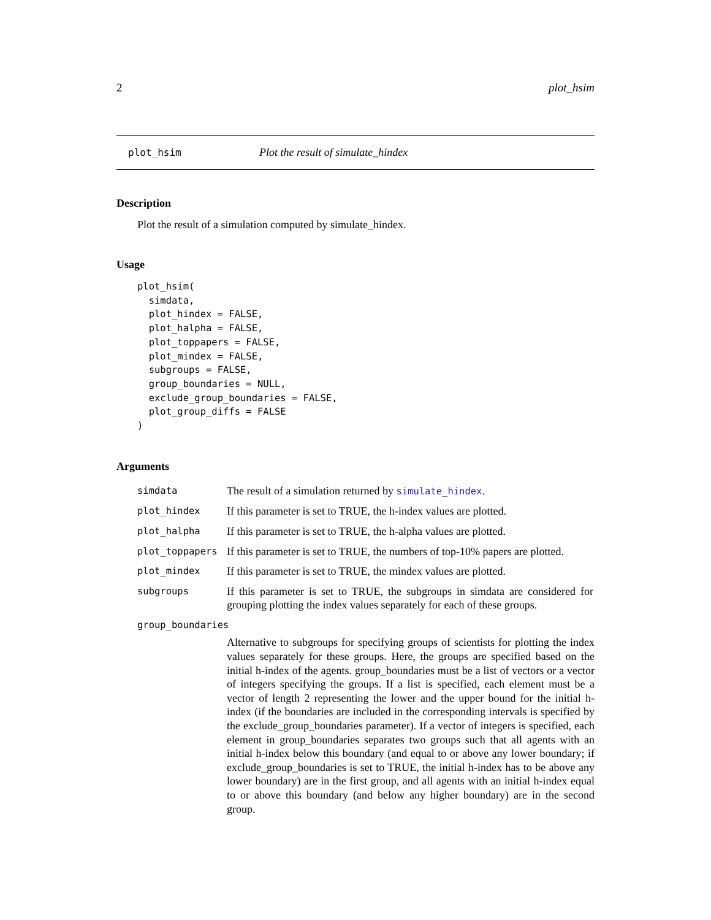2 plot_hsim
plot_hsim Plot the result of simulate_hindex
Description
Plot the result of a simulation computed by simulate_hindex.
Usage
plot_hsim(
  simdata,
  plot_hindex = FALSE,
  plot_halpha = FALSE,
  plot_toppapers = FALSE,
  plot_mindex = FALSE,
  subgroups = FALSE,
  group_boundaries = NULL,
  exclude_group_boundaries = FALSE,
  plot_group_diffs = FALSE
)
Arguments
| simdata | The result of a simulation returned by simulate_hindex . |
| plot_hindex | If this parameter is set to TRUE, the h-index values are plotted. |
| plot_halpha | If this parameter is set to TRUE, the h-alpha values are plotted. |
| plot_toppapers | If this parameter is set to TRUE, the numbers of top-10% papers are plotted. |
| plot_mindex | If this parameter is set to TRUE, the mindex values are plotted. |
| subgroups | If this parameter is set to TRUE, the subgroups in simdata are considered for grouping plotting the index values separately for each of these groups. |
| group_boundaries | |
Alternative to subgroups for specifying groups of scientists for plotting the index values separately for these groups. Here, the groups are specified based on the initial h-index of the agents. group_boundaries must be a list of vectors or a vector of integers specifying the groups. If a list is specified, each element must be a vector of length 2 representing the lower and the upper bound for the initial h-index (if the boundaries are included in the corresponding intervals is specified by the exclude_group_boundaries parameter). If a vector of integers is specified, each element in group_boundaries separates two groups such that all agents with an initial h-index below this boundary (and equal to or above any lower boundary; if exclude_group_boundaries is set to TRUE, the initial h-index has to be above any lower boundary) are in the first group, and all agents with an initial h-index equal to or above this boundary (and below any higher boundary) are in the second group.